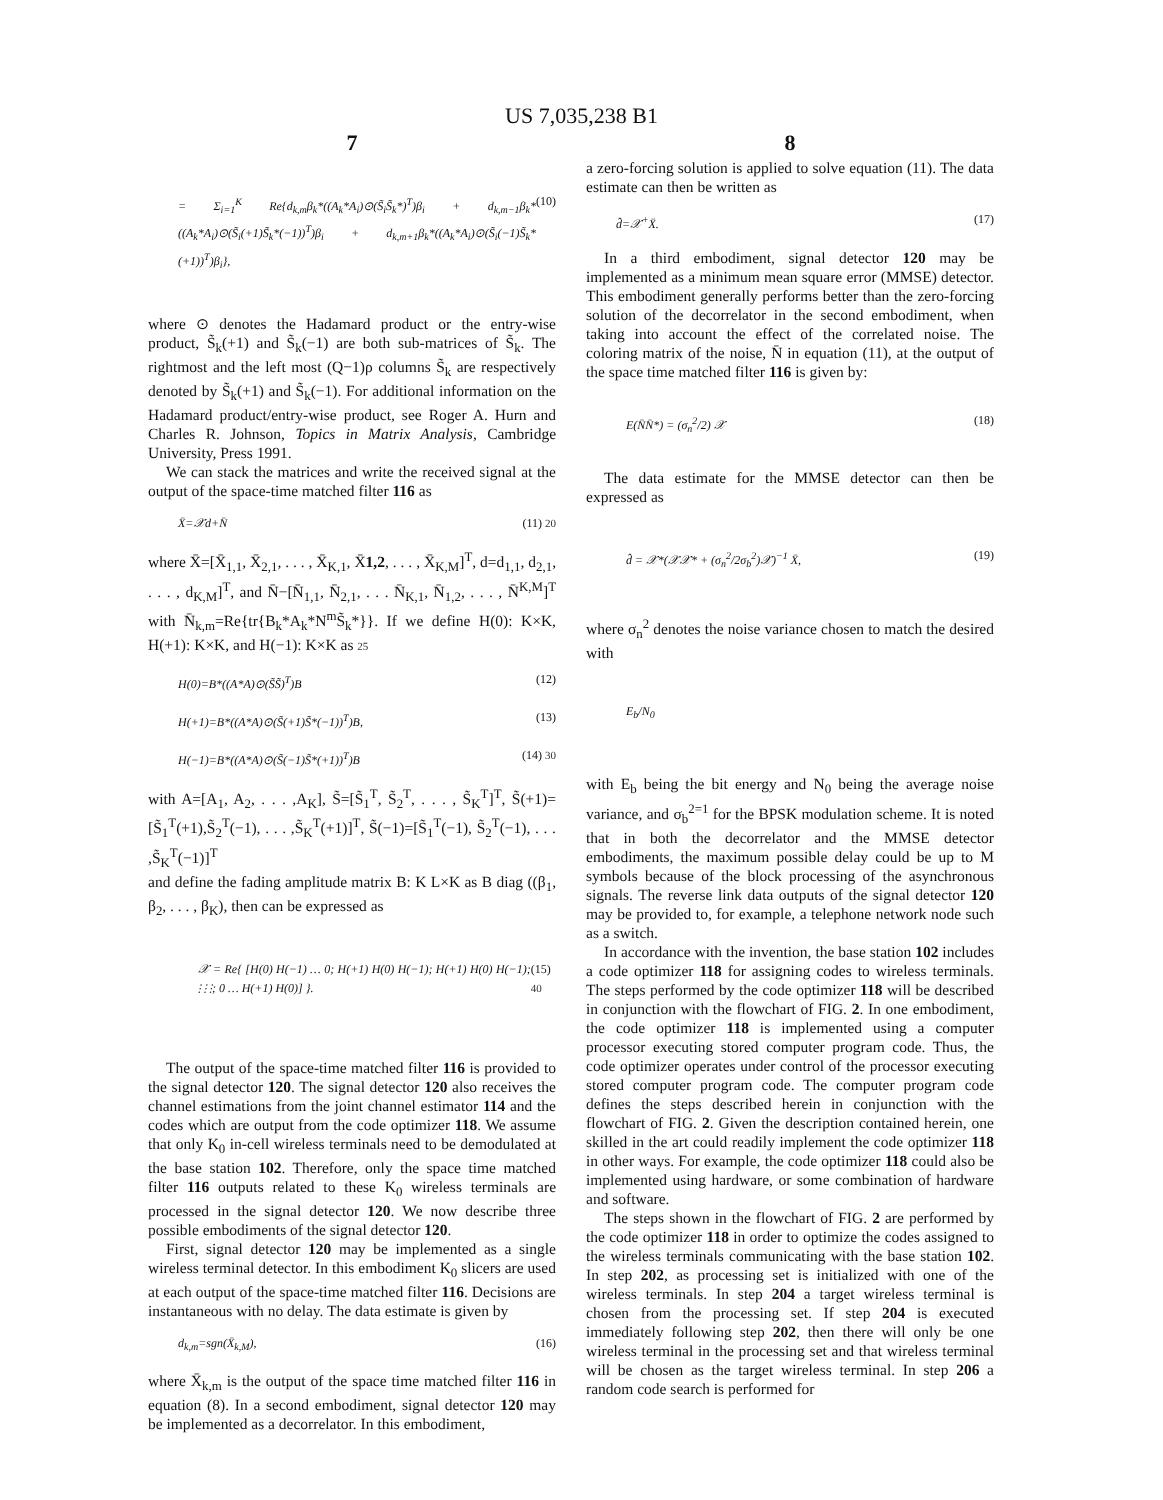US 7,035,238 B1
7
= Σ<sub>i=1</sub><sup>K</sup> Re{d<sub>k,m</sub>β<sub>k</sub>*((A<sub>k</sub>*A<sub>i</sub>)⊙(S̃<sub>i</sub>S̃<sub>k</sub>*)<sup>T</sup>)β<sub>i</sub> + d<sub>k,m−1</sub>β<sub>k</sub>*((A<sub>k</sub>*A<sub>i</sub>)⊙(S̃<sub>i</sub>(+1)S̃<sub>k</sub>*(−1))<sup>T</sup>)β<sub>i</sub> + d<sub>k,m+1</sub>β<sub>k</sub>*((A<sub>k</sub>*A<sub>i</sub>)⊙(S̃<sub>i</sub>(−1)S̃<sub>k</sub>*(+1))<sup>T</sup>)β<sub>i</sub>}, (10)
where ⊙ denotes the Hadamard product or the entry-wise product, S̃<sub>k</sub>(+1) and S̃<sub>k</sub>(−1) are both sub-matrices of S̃<sub>k</sub>. The rightmost and the left most (Q−1)ρ columns S̃<sub>k</sub> are respectively denoted by S̃<sub>k</sub>(+1) and S̃<sub>k</sub>(−1). For additional information on the Hadamard product/entry-wise product, see Roger A. Hurn and Charles R. Johnson, Topics in Matrix Analysis, Cambridge University, Press 1991.
We can stack the matrices and write the received signal at the output of the space-time matched filter 116 as
X̄=𝒳d+N̄ (11) 20
where X̄=[X̄<sub>1,1</sub>, X̄<sub>2,1</sub>, . . . , X̄<sub>K,1</sub>, X̄1,2, . . . , X̄<sub>K,M</sub>]<sup>T</sup>, d=d<sub>1,1</sub>, d<sub>2,1</sub>, . . . , d<sub>K,M</sub>]<sup>T</sup>, and N̄−[N̄<sub>1,1</sub>, N̄<sub>2,1</sub>, . . . N̄<sub>K,1</sub>, N̄<sub>1,2</sub>, . . . , N̄<sup>K,M</sup>]<sup>T</sup> with N̄<sub>k,m</sub>=Re{tr{B<sub>k</sub>*A<sub>k</sub>*N<sup>m</sup>S̃<sub>k</sub>*}}. If we define H(0): K×K, H(+1): K×K, and H(−1): K×K as 25
H(0)=B*((A*A)⊙(S̃S̃)<sup>T</sup>)B (12)
H(+1)=B*((A*A)⊙(S̃(+1)S̃*(−1))<sup>T</sup>)B, (13)
H(−1)=B*((A*A)⊙(S̃(−1)S̃*(+1))<sup>T</sup>)B (14) 30
with A=[A<sub>1</sub>, A<sub>2</sub>, . . . ,A<sub>K</sub>], S̃=[S̃<sub>1</sub><sup>T</sup>, S̃<sub>2</sub><sup>T</sup>, . . . , S̃<sub>K</sub><sup>T</sup>]<sup>T</sup>, S̃(+1)=[S̃<sub>1</sub><sup>T</sup>(+1),S̃<sub>2</sub><sup>T</sup>(−1), . . . ,S̃<sub>K</sub><sup>T</sup>(+1)]<sup>T</sup>, S̃(−1)=[S̃<sub>1</sub><sup>T</sup>(−1), S̃<sub>2</sub><sup>T</sup>(−1), . . . ,S̃<sub>K</sub><sup>T</sup>(−1)]<sup>T</sup>
and define the fading amplitude matrix B: K L×K as B diag ((β<sub>1</sub>, β<sub>2</sub>, . . . , β<sub>K</sub>), then can be expressed as
𝒳 = Re{ [H(0) H(−1) … 0; H(+1) H(0) H(−1); H(+1) H(0) H(−1); ⋮ ⋮ ⋮; 0 … H(+1) H(0)] }. (15) 40
The output of the space-time matched filter 116 is provided to the signal detector 120. The signal detector 120 also receives the channel estimations from the joint channel estimator 114 and the codes which are output from the code optimizer 118. We assume that only K<sub>0</sub> in-cell wireless terminals need to be demodulated at the base station 102. Therefore, only the space time matched filter 116 outputs related to these K<sub>0</sub> wireless terminals are processed in the signal detector 120. We now describe three possible embodiments of the signal detector 120.
First, signal detector 120 may be implemented as a single wireless terminal detector. In this embodiment K<sub>0</sub> slicers are used at each output of the space-time matched filter 116. Decisions are instantaneous with no delay. The data estimate is given by
d<sub>k,m</sub>=sgn(X̄<sub>k,M</sub>), (16)
where X̄<sub>k,m</sub> is the output of the space time matched filter 116 in equation (8). In a second embodiment, signal detector 120 may be implemented as a decorrelator. In this embodiment,
8
a zero-forcing solution is applied to solve equation (11). The data estimate can then be written as
d̂=𝒳<sup>+</sup>X̄. (17)
In a third embodiment, signal detector 120 may be implemented as a minimum mean square error (MMSE) detector. This embodiment generally performs better than the zero-forcing solution of the decorrelator in the second embodiment, when taking into account the effect of the correlated noise. The coloring matrix of the noise, N̄ in equation (11), at the output of the space time matched filter 116 is given by:
E(N̄N̄*) = (σ<sub>n</sub><sup>2</sup>/2) 𝒳 (18)
The data estimate for the MMSE detector can then be expressed as
d̂ = 𝒳*(𝒳𝒳* + (σ<sub>n</sub><sup>2</sup>/2σ<sub>b</sub><sup>2</sup>)𝒳)<sup>−1</sup> X̄, (19)
where σ<sub>n</sub><sup>2</sup> denotes the noise variance chosen to match the desired with
E<sub>b</sub>/N<sub>0</sub>
with E<sub>b</sub> being the bit energy and N<sub>0</sub> being the average noise variance, and σ<sub>b</sub><sup>2=1</sup> for the BPSK modulation scheme. It is noted that in both the decorrelator and the MMSE detector embodiments, the maximum possible delay could be up to M symbols because of the block processing of the asynchronous signals. The reverse link data outputs of the signal detector 120 may be provided to, for example, a telephone network node such as a switch.
In accordance with the invention, the base station 102 includes a code optimizer 118 for assigning codes to wireless terminals. The steps performed by the code optimizer 118 will be described in conjunction with the flowchart of FIG. 2. In one embodiment, the code optimizer 118 is implemented using a computer processor executing stored computer program code. Thus, the code optimizer operates under control of the processor executing stored computer program code. The computer program code defines the steps described herein in conjunction with the flowchart of FIG. 2. Given the description contained herein, one skilled in the art could readily implement the code optimizer 118 in other ways. For example, the code optimizer 118 could also be implemented using hardware, or some combination of hardware and software.
The steps shown in the flowchart of FIG. 2 are performed by the code optimizer 118 in order to optimize the codes assigned to the wireless terminals communicating with the base station 102. In step 202, as processing set is initialized with one of the wireless terminals. In step 204 a target wireless terminal is chosen from the processing set. If step 204 is executed immediately following step 202, then there will only be one wireless terminal in the processing set and that wireless terminal will be chosen as the target wireless terminal. In step 206 a random code search is performed for